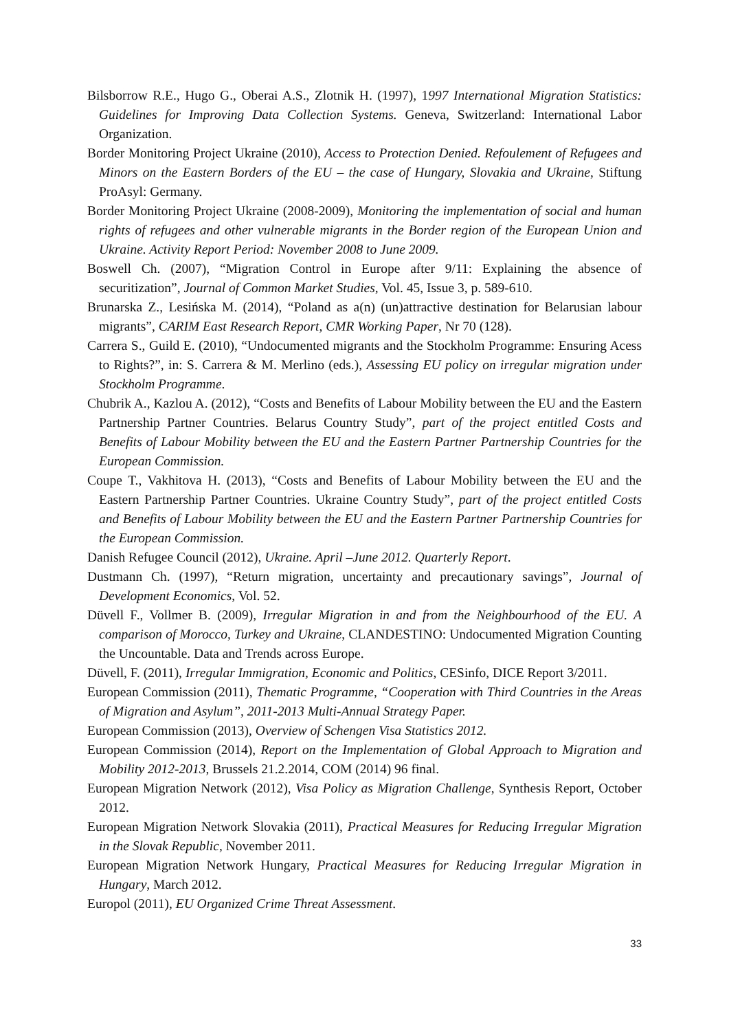Bilsborrow R.E., Hugo G., Oberai A.S., Zlotnik H. (1997), 1997 International Migration Statistics: Guidelines for Improving Data Collection Systems. Geneva, Switzerland: International Labor Organization.
Border Monitoring Project Ukraine (2010), Access to Protection Denied. Refoulement of Refugees and Minors on the Eastern Borders of the EU – the case of Hungary, Slovakia and Ukraine, Stiftung ProAsyl: Germany.
Border Monitoring Project Ukraine (2008-2009), Monitoring the implementation of social and human rights of refugees and other vulnerable migrants in the Border region of the European Union and Ukraine. Activity Report Period: November 2008 to June 2009.
Boswell Ch. (2007), “Migration Control in Europe after 9/11: Explaining the absence of securitization”, Journal of Common Market Studies, Vol. 45, Issue 3, p. 589-610.
Brunarska Z., Lesińska M. (2014), “Poland as a(n) (un)attractive destination for Belarusian labour migrants”, CARIM East Research Report, CMR Working Paper, Nr 70 (128).
Carrera S., Guild E. (2010), “Undocumented migrants and the Stockholm Programme: Ensuring Acess to Rights?”, in: S. Carrera & M. Merlino (eds.), Assessing EU policy on irregular migration under Stockholm Programme.
Chubrik A., Kazlou A. (2012), “Costs and Benefits of Labour Mobility between the EU and the Eastern Partnership Partner Countries. Belarus Country Study”, part of the project entitled Costs and Benefits of Labour Mobility between the EU and the Eastern Partner Partnership Countries for the European Commission.
Coupe T., Vakhitova H. (2013), “Costs and Benefits of Labour Mobility between the EU and the Eastern Partnership Partner Countries. Ukraine Country Study”, part of the project entitled Costs and Benefits of Labour Mobility between the EU and the Eastern Partner Partnership Countries for the European Commission.
Danish Refugee Council (2012), Ukraine. April –June 2012. Quarterly Report.
Dustmann Ch. (1997), “Return migration, uncertainty and precautionary savings”, Journal of Development Economics, Vol. 52.
Düvell F., Vollmer B. (2009), Irregular Migration in and from the Neighbourhood of the EU. A comparison of Morocco, Turkey and Ukraine, CLANDESTINO: Undocumented Migration Counting the Uncountable. Data and Trends across Europe.
Düvell, F. (2011), Irregular Immigration, Economic and Politics, CESinfo, DICE Report 3/2011.
European Commission (2011), Thematic Programme, “Cooperation with Third Countries in the Areas of Migration and Asylum”, 2011-2013 Multi-Annual Strategy Paper.
European Commission (2013), Overview of Schengen Visa Statistics 2012.
European Commission (2014), Report on the Implementation of Global Approach to Migration and Mobility 2012-2013, Brussels 21.2.2014, COM (2014) 96 final.
European Migration Network (2012), Visa Policy as Migration Challenge, Synthesis Report, October 2012.
European Migration Network Slovakia (2011), Practical Measures for Reducing Irregular Migration in the Slovak Republic, November 2011.
European Migration Network Hungary, Practical Measures for Reducing Irregular Migration in Hungary, March 2012.
Europol (2011), EU Organized Crime Threat Assessment.
33